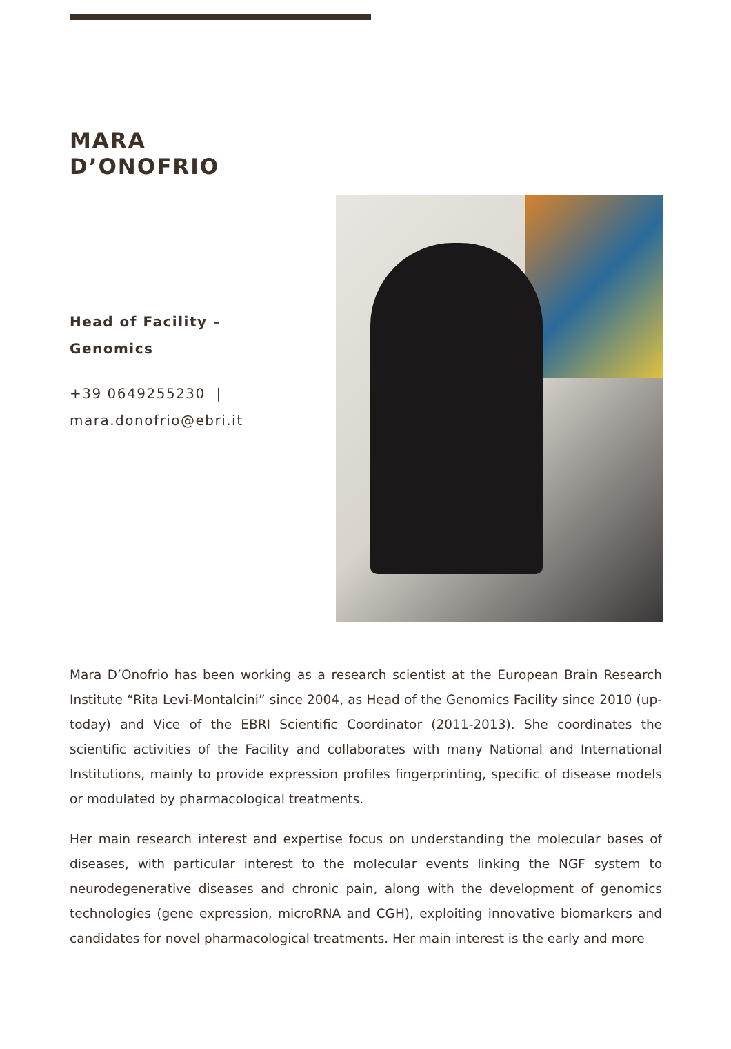MARA
D’ONOFRIO
Head of Facility –
Genomics
+39 0649255230 |
mara.donofrio@ebri.it
Mara D’Onofrio has been working as a research scientist at the European Brain Research Institute “Rita Levi-Montalcini” since 2004, as Head of the Genomics Facility since 2010 (up-today) and Vice of the EBRI Scientific Coordinator (2011-2013). She coordinates the scientific activities of the Facility and collaborates with many National and International Institutions, mainly to provide expression profiles fingerprinting, specific of disease models or modulated by pharmacological treatments.
Her main research interest and expertise focus on understanding the molecular bases of diseases, with particular interest to the molecular events linking the NGF system to neurodegenerative diseases and chronic pain, along with the development of genomics technologies (gene expression, microRNA and CGH), exploiting innovative biomarkers and candidates for novel pharmacological treatments. Her main interest is the early and more